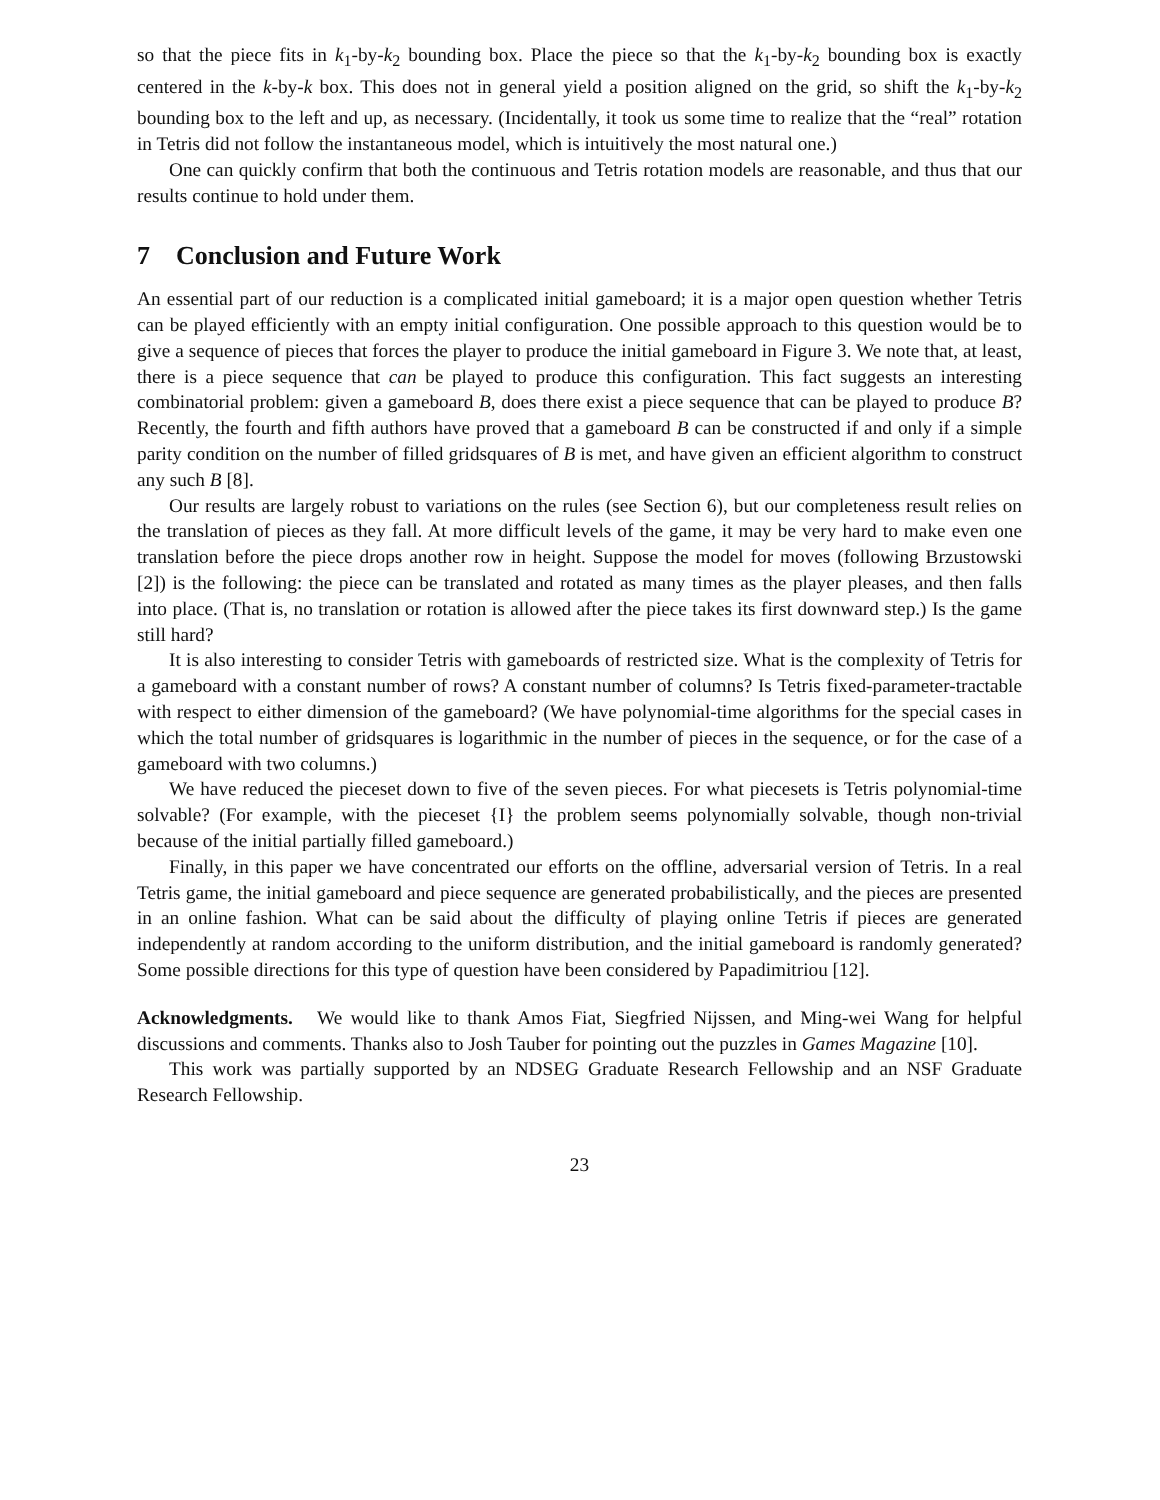so that the piece fits in k<sub>1</sub>-by-k<sub>2</sub> bounding box. Place the piece so that the k<sub>1</sub>-by-k<sub>2</sub> bounding box is exactly centered in the k-by-k box. This does not in general yield a position aligned on the grid, so shift the k<sub>1</sub>-by-k<sub>2</sub> bounding box to the left and up, as necessary. (Incidentally, it took us some time to realize that the “real” rotation in Tetris did not follow the instantaneous model, which is intuitively the most natural one.)
One can quickly confirm that both the continuous and Tetris rotation models are reasonable, and thus that our results continue to hold under them.
7 Conclusion and Future Work
An essential part of our reduction is a complicated initial gameboard; it is a major open question whether Tetris can be played efficiently with an empty initial configuration. One possible approach to this question would be to give a sequence of pieces that forces the player to produce the initial gameboard in Figure 3. We note that, at least, there is a piece sequence that can be played to produce this configuration. This fact suggests an interesting combinatorial problem: given a gameboard B, does there exist a piece sequence that can be played to produce B? Recently, the fourth and fifth authors have proved that a gameboard B can be constructed if and only if a simple parity condition on the number of filled gridsquares of B is met, and have given an efficient algorithm to construct any such B [8].
Our results are largely robust to variations on the rules (see Section 6), but our completeness result relies on the translation of pieces as they fall. At more difficult levels of the game, it may be very hard to make even one translation before the piece drops another row in height. Suppose the model for moves (following Brzustowski [2]) is the following: the piece can be translated and rotated as many times as the player pleases, and then falls into place. (That is, no translation or rotation is allowed after the piece takes its first downward step.) Is the game still hard?
It is also interesting to consider Tetris with gameboards of restricted size. What is the complexity of Tetris for a gameboard with a constant number of rows? A constant number of columns? Is Tetris fixed-parameter-tractable with respect to either dimension of the gameboard? (We have polynomial-time algorithms for the special cases in which the total number of gridsquares is logarithmic in the number of pieces in the sequence, or for the case of a gameboard with two columns.)
We have reduced the pieceset down to five of the seven pieces. For what piecesets is Tetris polynomial-time solvable? (For example, with the pieceset {I} the problem seems polynomially solvable, though non-trivial because of the initial partially filled gameboard.)
Finally, in this paper we have concentrated our efforts on the offline, adversarial version of Tetris. In a real Tetris game, the initial gameboard and piece sequence are generated probabilistically, and the pieces are presented in an online fashion. What can be said about the difficulty of playing online Tetris if pieces are generated independently at random according to the uniform distribution, and the initial gameboard is randomly generated? Some possible directions for this type of question have been considered by Papadimitriou [12].
Acknowledgments. We would like to thank Amos Fiat, Siegfried Nijssen, and Ming-wei Wang for helpful discussions and comments. Thanks also to Josh Tauber for pointing out the puzzles in Games Magazine [10].
This work was partially supported by an NDSEG Graduate Research Fellowship and an NSF Graduate Research Fellowship.
23